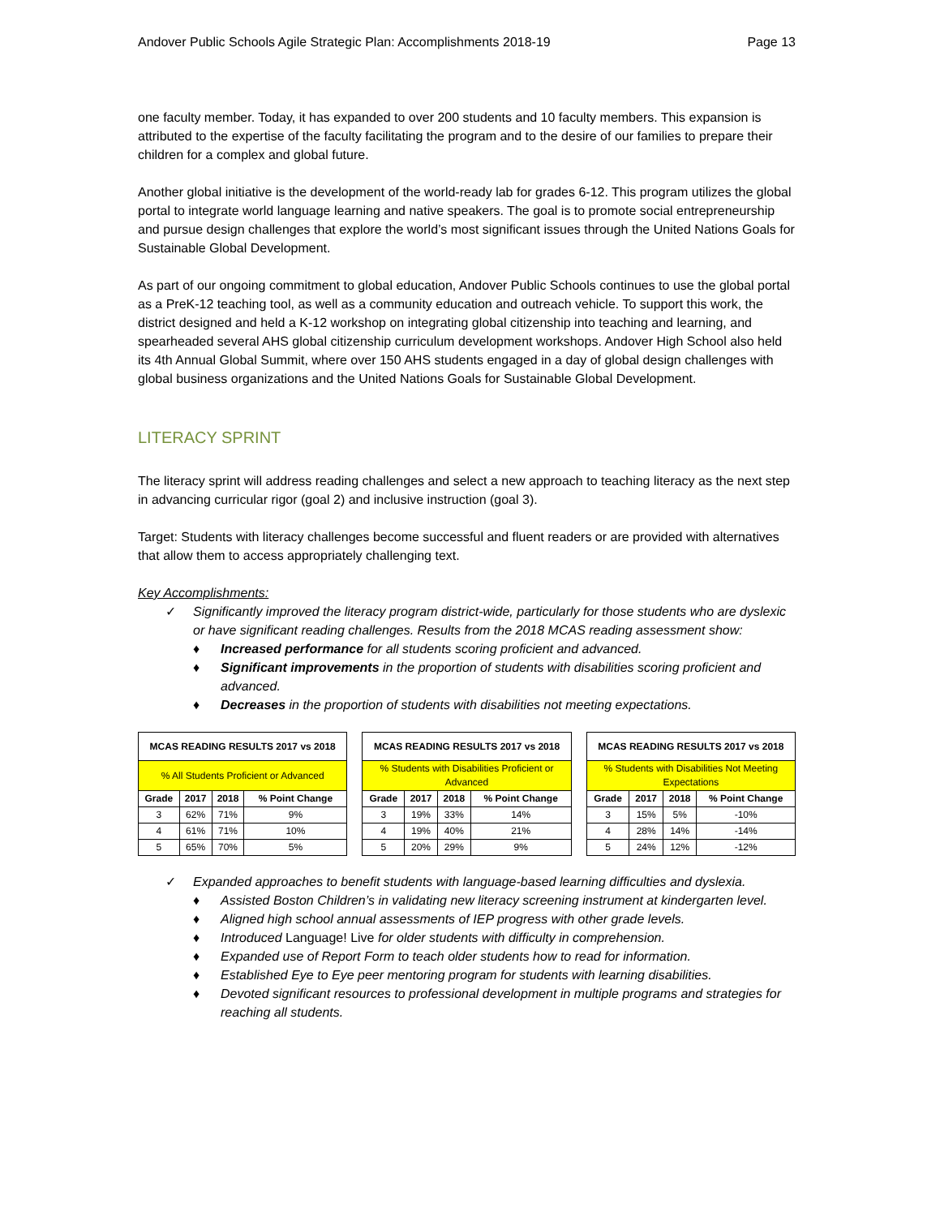Andover Public Schools Agile Strategic Plan: Accomplishments 2018-19 Page 13
one faculty member. Today, it has expanded to over 200 students and 10 faculty members. This expansion is attributed to the expertise of the faculty facilitating the program and to the desire of our families to prepare their children for a complex and global future.
Another global initiative is the development of the world-ready lab for grades 6-12. This program utilizes the global portal to integrate world language learning and native speakers. The goal is to promote social entrepreneurship and pursue design challenges that explore the world’s most significant issues through the United Nations Goals for Sustainable Global Development.
As part of our ongoing commitment to global education, Andover Public Schools continues to use the global portal as a PreK-12 teaching tool, as well as a community education and outreach vehicle. To support this work, the district designed and held a K-12 workshop on integrating global citizenship into teaching and learning, and spearheaded several AHS global citizenship curriculum development workshops. Andover High School also held its 4th Annual Global Summit, where over 150 AHS students engaged in a day of global design challenges with global business organizations and the United Nations Goals for Sustainable Global Development.
LITERACY SPRINT
The literacy sprint will address reading challenges and select a new approach to teaching literacy as the next step in advancing curricular rigor (goal 2) and inclusive instruction (goal 3).
Target: Students with literacy challenges become successful and fluent readers or are provided with alternatives that allow them to access appropriately challenging text.
Key Accomplishments:
✓ Significantly improved the literacy program district-wide, particularly for those students who are dyslexic or have significant reading challenges. Results from the 2018 MCAS reading assessment show:
♦ Increased performance for all students scoring proficient and advanced.
♦ Significant improvements in the proportion of students with disabilities scoring proficient and advanced.
♦ Decreases in the proportion of students with disabilities not meeting expectations.
| MCAS READING RESULTS 2017 vs 2018 | | | |
| --- | --- | --- | --- |
| % All Students Proficient or Advanced | | | |
| Grade | 2017 | 2018 | % Point Change |
| 3 | 62% | 71% | 9% |
| 4 | 61% | 71% | 10% |
| 5 | 65% | 70% | 5% |
| MCAS READING RESULTS 2017 vs 2018 | | | |
| --- | --- | --- | --- |
| % Students with Disabilities Proficient or Advanced | | | |
| Grade | 2017 | 2018 | % Point Change |
| 3 | 19% | 33% | 14% |
| 4 | 19% | 40% | 21% |
| 5 | 20% | 29% | 9% |
| MCAS READING RESULTS 2017 vs 2018 | | | |
| --- | --- | --- | --- |
| % Students with Disabilities Not Meeting Expectations | | | |
| Grade | 2017 | 2018 | % Point Change |
| 3 | 15% | 5% | -10% |
| 4 | 28% | 14% | -14% |
| 5 | 24% | 12% | -12% |
✓ Expanded approaches to benefit students with language-based learning difficulties and dyslexia.
♦ Assisted Boston Children’s in validating new literacy screening instrument at kindergarten level.
♦ Aligned high school annual assessments of IEP progress with other grade levels.
♦ Introduced Language! Live for older students with difficulty in comprehension.
♦ Expanded use of Report Form to teach older students how to read for information.
♦ Established Eye to Eye peer mentoring program for students with learning disabilities.
♦ Devoted significant resources to professional development in multiple programs and strategies for reaching all students.